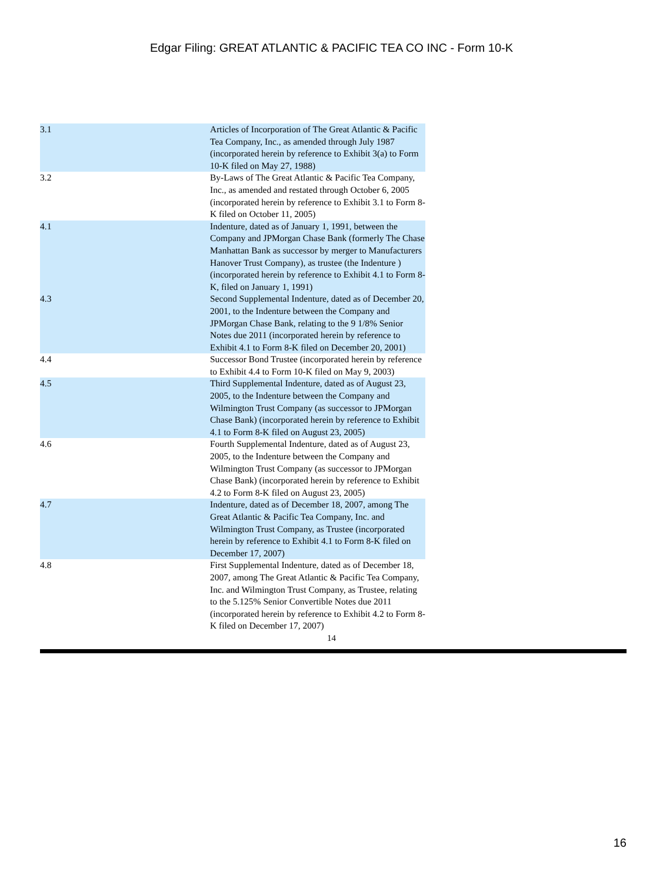Edgar Filing: GREAT ATLANTIC & PACIFIC TEA CO INC - Form 10-K
| 3.1 | Articles of Incorporation of The Great Atlantic & Pacific Tea Company, Inc., as amended through July 1987 (incorporated herein by reference to Exhibit 3(a) to Form 10-K filed on May 27, 1988) |
| 3.2 | By-Laws of The Great Atlantic & Pacific Tea Company, Inc., as amended and restated through October 6, 2005 (incorporated herein by reference to Exhibit 3.1 to Form 8-K filed on October 11, 2005) |
| 4.1 | Indenture, dated as of January 1, 1991, between the Company and JPMorgan Chase Bank (formerly The Chase Manhattan Bank as successor by merger to Manufacturers Hanover Trust Company), as trustee (the Indenture ) (incorporated herein by reference to Exhibit 4.1 to Form 8-K, filed on January 1, 1991) |
| 4.3 | Second Supplemental Indenture, dated as of December 20, 2001, to the Indenture between the Company and JPMorgan Chase Bank, relating to the 9 1/8% Senior Notes due 2011 (incorporated herein by reference to Exhibit 4.1 to Form 8-K filed on December 20, 2001) |
| 4.4 | Successor Bond Trustee (incorporated herein by reference to Exhibit 4.4 to Form 10-K filed on May 9, 2003) |
| 4.5 | Third Supplemental Indenture, dated as of August 23, 2005, to the Indenture between the Company and Wilmington Trust Company (as successor to JPMorgan Chase Bank) (incorporated herein by reference to Exhibit 4.1 to Form 8-K filed on August 23, 2005) |
| 4.6 | Fourth Supplemental Indenture, dated as of August 23, 2005, to the Indenture between the Company and Wilmington Trust Company (as successor to JPMorgan Chase Bank) (incorporated herein by reference to Exhibit 4.2 to Form 8-K filed on August 23, 2005) |
| 4.7 | Indenture, dated as of December 18, 2007, among The Great Atlantic & Pacific Tea Company, Inc. and Wilmington Trust Company, as Trustee (incorporated herein by reference to Exhibit 4.1 to Form 8-K filed on December 17, 2007) |
| 4.8 | First Supplemental Indenture, dated as of December 18, 2007, among The Great Atlantic & Pacific Tea Company, Inc. and Wilmington Trust Company, as Trustee, relating to the 5.125% Senior Convertible Notes due 2011 (incorporated herein by reference to Exhibit 4.2 to Form 8-K filed on December 17, 2007) |
14
16